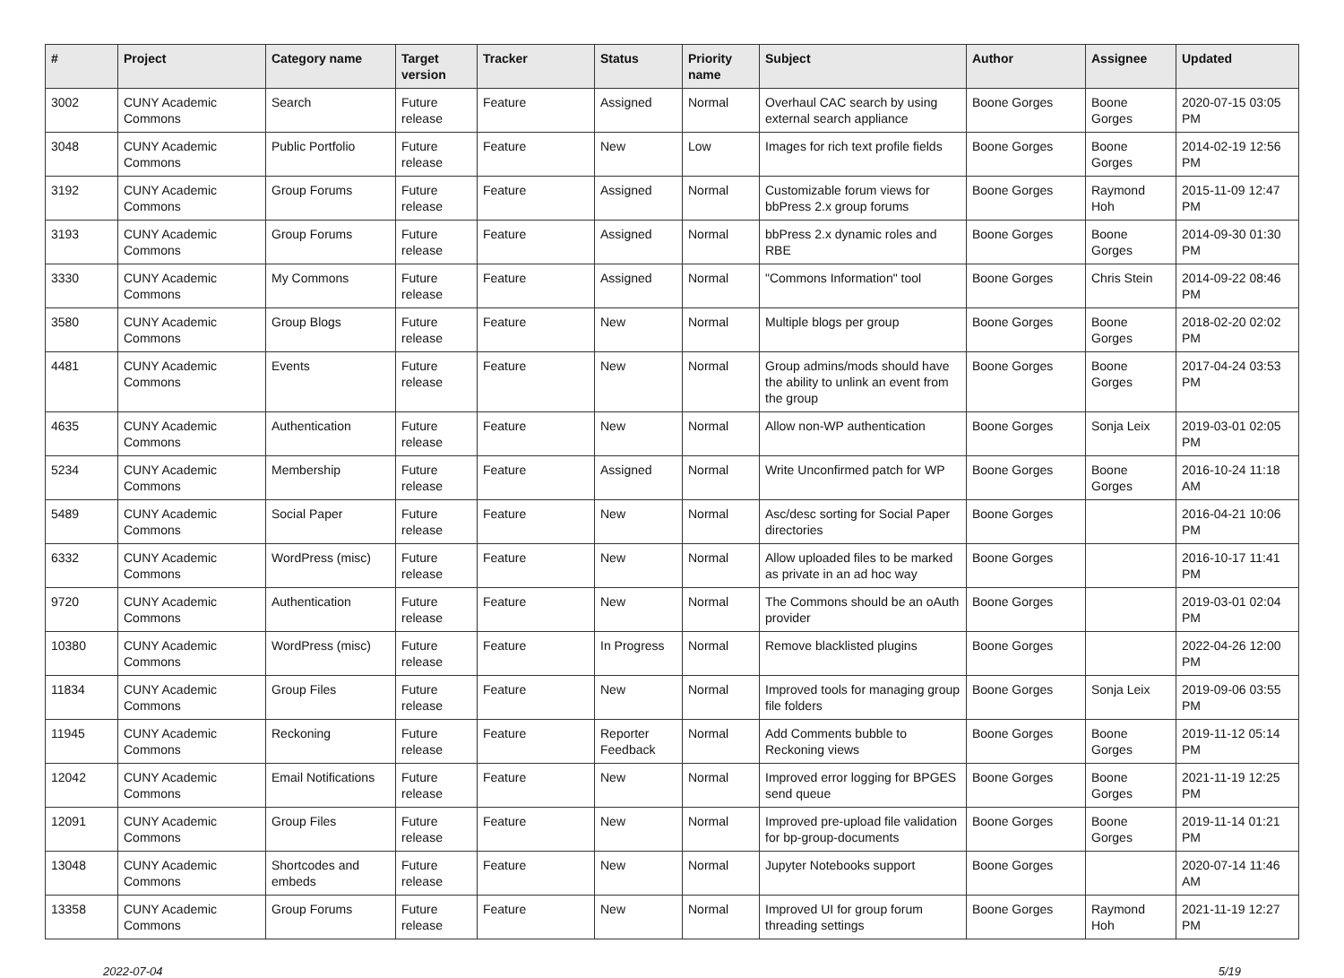| # | Project | Category name | Target version | Tracker | Status | Priority name | Subject | Author | Assignee | Updated |
| --- | --- | --- | --- | --- | --- | --- | --- | --- | --- | --- |
| 3002 | CUNY Academic Commons | Search | Future release | Feature | Assigned | Normal | Overhaul CAC search by using external search appliance | Boone Gorges | Boone Gorges | 2020-07-15 03:05 PM |
| 3048 | CUNY Academic Commons | Public Portfolio | Future release | Feature | New | Low | Images for rich text profile fields | Boone Gorges | Boone Gorges | 2014-02-19 12:56 PM |
| 3192 | CUNY Academic Commons | Group Forums | Future release | Feature | Assigned | Normal | Customizable forum views for bbPress 2.x group forums | Boone Gorges | Raymond Hoh | 2015-11-09 12:47 PM |
| 3193 | CUNY Academic Commons | Group Forums | Future release | Feature | Assigned | Normal | bbPress 2.x dynamic roles and RBE | Boone Gorges | Boone Gorges | 2014-09-30 01:30 PM |
| 3330 | CUNY Academic Commons | My Commons | Future release | Feature | Assigned | Normal | "Commons Information" tool | Boone Gorges | Chris Stein | 2014-09-22 08:46 PM |
| 3580 | CUNY Academic Commons | Group Blogs | Future release | Feature | New | Normal | Multiple blogs per group | Boone Gorges | Boone Gorges | 2018-02-20 02:02 PM |
| 4481 | CUNY Academic Commons | Events | Future release | Feature | New | Normal | Group admins/mods should have the ability to unlink an event from the group | Boone Gorges | Boone Gorges | 2017-04-24 03:53 PM |
| 4635 | CUNY Academic Commons | Authentication | Future release | Feature | New | Normal | Allow non-WP authentication | Boone Gorges | Sonja Leix | 2019-03-01 02:05 PM |
| 5234 | CUNY Academic Commons | Membership | Future release | Feature | Assigned | Normal | Write Unconfirmed patch for WP | Boone Gorges | Boone Gorges | 2016-10-24 11:18 AM |
| 5489 | CUNY Academic Commons | Social Paper | Future release | Feature | New | Normal | Asc/desc sorting for Social Paper directories | Boone Gorges | | 2016-04-21 10:06 PM |
| 6332 | CUNY Academic Commons | WordPress (misc) | Future release | Feature | New | Normal | Allow uploaded files to be marked as private in an ad hoc way | Boone Gorges | | 2016-10-17 11:41 PM |
| 9720 | CUNY Academic Commons | Authentication | Future release | Feature | New | Normal | The Commons should be an oAuth provider | Boone Gorges | | 2019-03-01 02:04 PM |
| 10380 | CUNY Academic Commons | WordPress (misc) | Future release | Feature | In Progress | Normal | Remove blacklisted plugins | Boone Gorges | | 2022-04-26 12:00 PM |
| 11834 | CUNY Academic Commons | Group Files | Future release | Feature | New | Normal | Improved tools for managing group file folders | Boone Gorges | Sonja Leix | 2019-09-06 03:55 PM |
| 11945 | CUNY Academic Commons | Reckoning | Future release | Feature | Reporter Feedback | Normal | Add Comments bubble to Reckoning views | Boone Gorges | Boone Gorges | 2019-11-12 05:14 PM |
| 12042 | CUNY Academic Commons | Email Notifications | Future release | Feature | New | Normal | Improved error logging for BPGES send queue | Boone Gorges | Boone Gorges | 2021-11-19 12:25 PM |
| 12091 | CUNY Academic Commons | Group Files | Future release | Feature | New | Normal | Improved pre-upload file validation for bp-group-documents | Boone Gorges | Boone Gorges | 2019-11-14 01:21 PM |
| 13048 | CUNY Academic Commons | Shortcodes and embeds | Future release | Feature | New | Normal | Jupyter Notebooks support | Boone Gorges | | 2020-07-14 11:46 AM |
| 13358 | CUNY Academic Commons | Group Forums | Future release | Feature | New | Normal | Improved UI for group forum threading settings | Boone Gorges | Raymond Hoh | 2021-11-19 12:27 PM |
2022-07-04 5/19